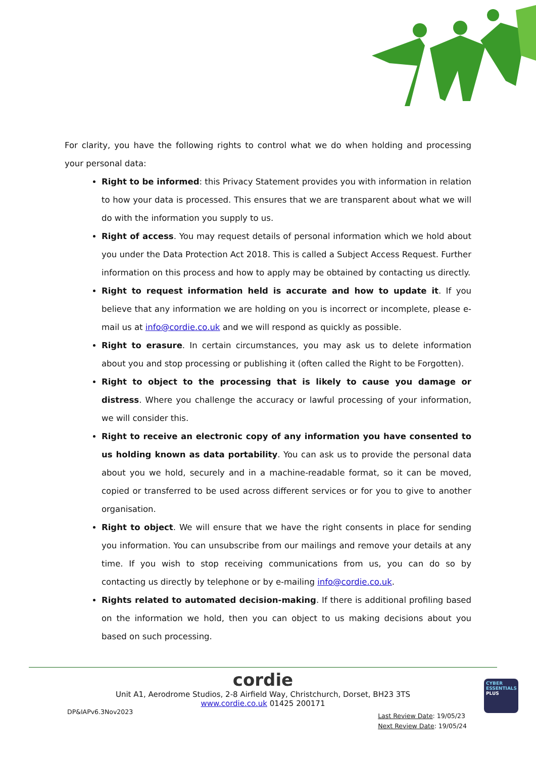For clarity, you have the following rights to control what we do when holding and processing your personal data:
Right to be informed: this Privacy Statement provides you with information in relation to how your data is processed. This ensures that we are transparent about what we will do with the information you supply to us.
Right of access. You may request details of personal information which we hold about you under the Data Protection Act 2018. This is called a Subject Access Request. Further information on this process and how to apply may be obtained by contacting us directly.
Right to request information held is accurate and how to update it. If you believe that any information we are holding on you is incorrect or incomplete, please e-mail us at info@cordie.co.uk and we will respond as quickly as possible.
Right to erasure. In certain circumstances, you may ask us to delete information about you and stop processing or publishing it (often called the Right to be Forgotten).
Right to object to the processing that is likely to cause you damage or distress. Where you challenge the accuracy or lawful processing of your information, we will consider this.
Right to receive an electronic copy of any information you have consented to us holding known as data portability. You can ask us to provide the personal data about you we hold, securely and in a machine-readable format, so it can be moved, copied or transferred to be used across different services or for you to give to another organisation.
Right to object. We will ensure that we have the right consents in place for sending you information. You can unsubscribe from our mailings and remove your details at any time. If you wish to stop receiving communications from us, you can do so by contacting us directly by telephone or by e-mailing info@cordie.co.uk.
Rights related to automated decision-making. If there is additional profiling based on the information we hold, then you can object to us making decisions about you based on such processing.
cordie
Unit A1, Aerodrome Studios, 2-8 Airfield Way, Christchurch, Dorset, BH23 3TS
www.cordie.co.uk 01425 200171
DP&IAPv6.3Nov2023
Last Review Date: 19/05/23
Next Review Date: 19/05/24
CYBER
ESSENTIALS
PLUS